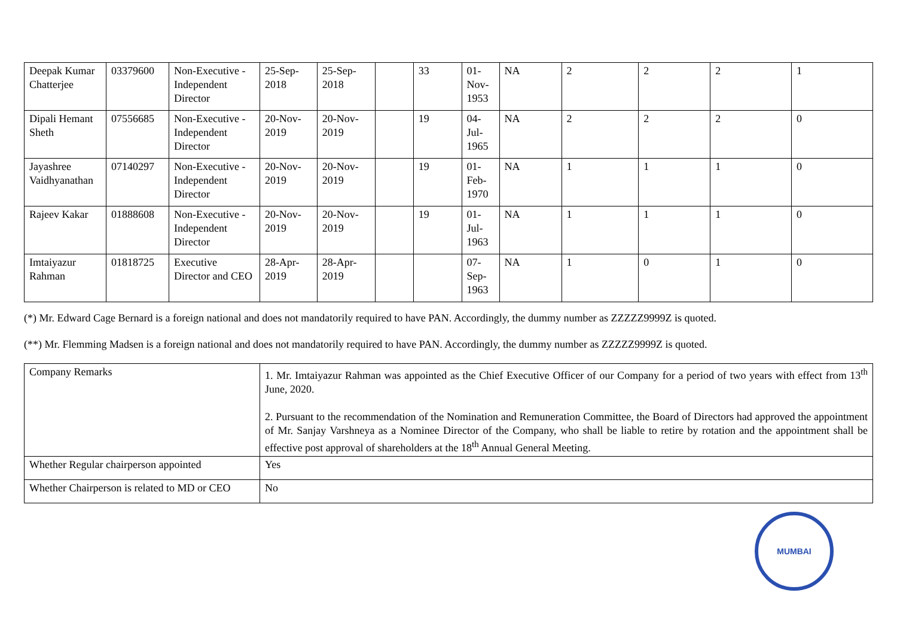| Deepak Kumar Chatterjee | 03379600 | Non-Executive - Independent Director | 25-Sep-2018 | 25-Sep-2018 | | 33 | 01-Nov-1953 | NA | 2 | 2 | 2 | 1 |
| Dipali Hemant Sheth | 07556685 | Non-Executive - Independent Director | 20-Nov-2019 | 20-Nov-2019 | | 19 | 04-Jul-1965 | NA | 2 | 2 | 2 | 0 |
| Jayashree Vaidhyanathan | 07140297 | Non-Executive - Independent Director | 20-Nov-2019 | 20-Nov-2019 | | 19 | 01-Feb-1970 | NA | 1 | 1 | 1 | 0 |
| Rajeev Kakar | 01888608 | Non-Executive - Independent Director | 20-Nov-2019 | 20-Nov-2019 | | 19 | 01-Jul-1963 | NA | 1 | 1 | 1 | 0 |
| Imtaiyazur Rahman | 01818725 | Executive Director and CEO | 28-Apr-2019 | 28-Apr-2019 | | | 07-Sep-1963 | NA | 1 | 0 | 1 | 0 |
(*) Mr. Edward Cage Bernard is a foreign national and does not mandatorily required to have PAN. Accordingly, the dummy number as ZZZZZ9999Z is quoted.
(**) Mr. Flemming Madsen is a foreign national and does not mandatorily required to have PAN. Accordingly, the dummy number as ZZZZZ9999Z is quoted.
| Company Remarks | 1. Mr. Imtaiyazur Rahman was appointed as the Chief Executive Officer of our Company for a period of two years with effect from 13<sup>th</sup> June, 2020. 2. Pursuant to the recommendation of the Nomination and Remuneration Committee, the Board of Directors had approved the appointment of Mr. Sanjay Varshneya as a Nominee Director of the Company, who shall be liable to retire by rotation and the appointment shall be effective post approval of shareholders at the 18<sup>th</sup> Annual General Meeting. |
| Whether Regular chairperson appointed | Yes |
| Whether Chairperson is related to MD or CEO | No |
MUMBAI